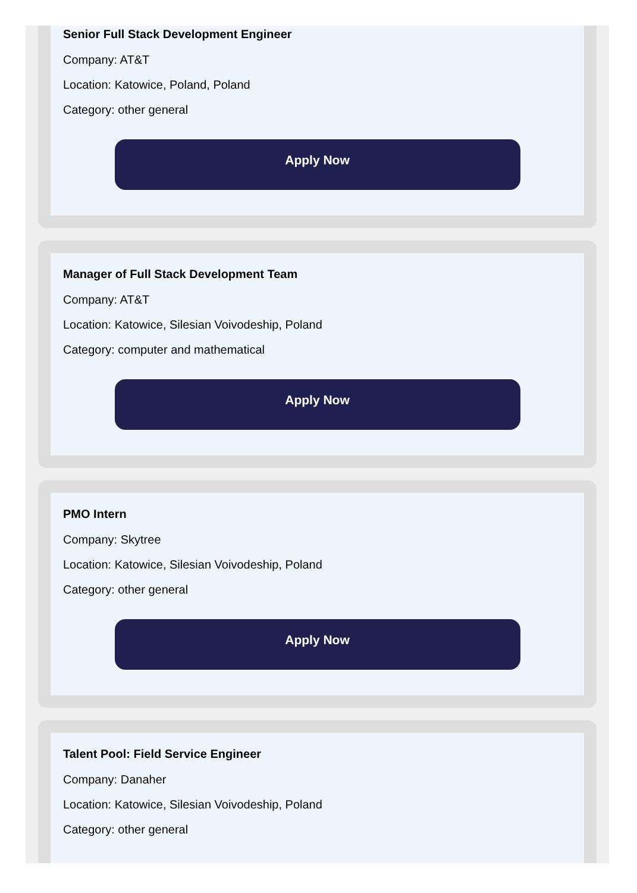Senior Full Stack Development Engineer
Company: AT&T
Location: Katowice, Poland, Poland
Category: other general
Apply Now
Manager of Full Stack Development Team
Company: AT&T
Location: Katowice, Silesian Voivodeship, Poland
Category: computer and mathematical
Apply Now
PMO Intern
Company: Skytree
Location: Katowice, Silesian Voivodeship, Poland
Category: other general
Apply Now
Talent Pool: Field Service Engineer
Company: Danaher
Location: Katowice, Silesian Voivodeship, Poland
Category: other general